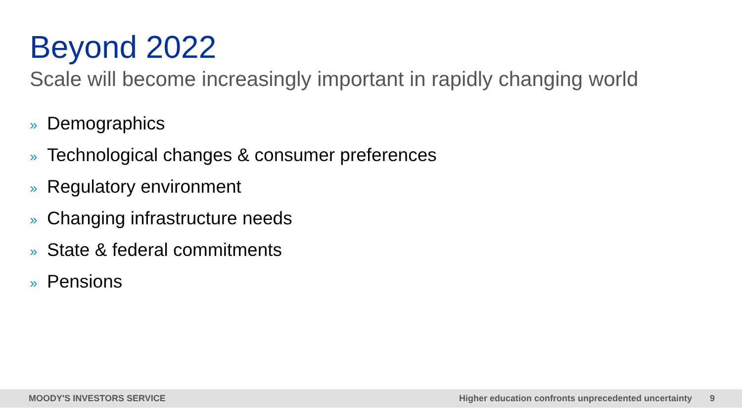Beyond 2022
Scale will become increasingly important in rapidly changing world
» Demographics
» Technological changes & consumer preferences
» Regulatory environment
» Changing infrastructure needs
» State & federal commitments
» Pensions
MOODY'S INVESTORS SERVICE
Higher education confronts unprecedented uncertainty
9